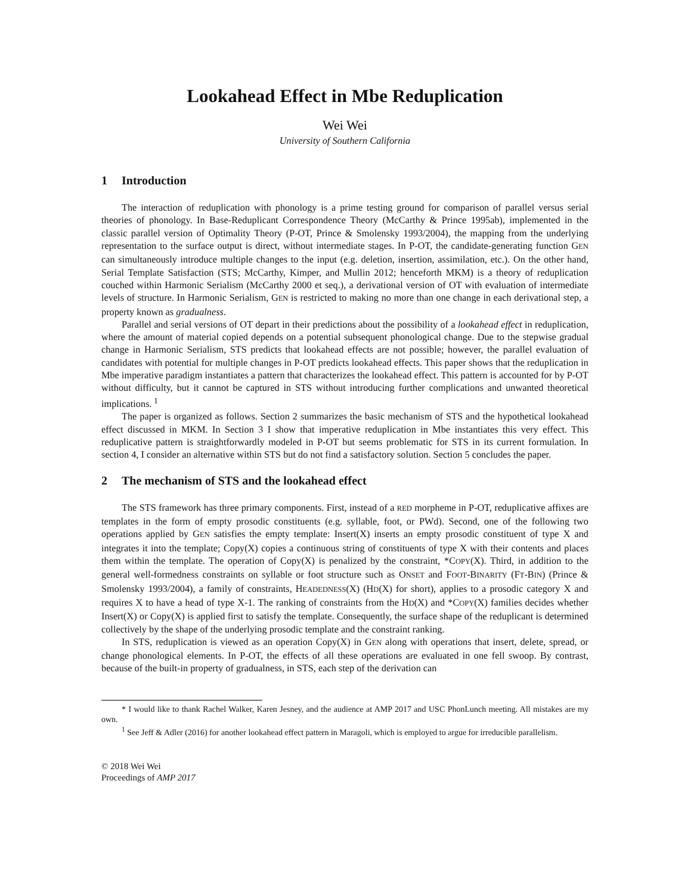Lookahead Effect in Mbe Reduplication
Wei Wei
University of Southern California
1 Introduction
The interaction of reduplication with phonology is a prime testing ground for comparison of parallel versus serial theories of phonology. In Base-Reduplicant Correspondence Theory (McCarthy & Prince 1995ab), implemented in the classic parallel version of Optimality Theory (P-OT, Prince & Smolensky 1993/2004), the mapping from the underlying representation to the surface output is direct, without intermediate stages. In P-OT, the candidate-generating function GEN can simultaneously introduce multiple changes to the input (e.g. deletion, insertion, assimilation, etc.). On the other hand, Serial Template Satisfaction (STS; McCarthy, Kimper, and Mullin 2012; henceforth MKM) is a theory of reduplication couched within Harmonic Serialism (McCarthy 2000 et seq.), a derivational version of OT with evaluation of intermediate levels of structure. In Harmonic Serialism, GEN is restricted to making no more than one change in each derivational step, a property known as gradualness.
Parallel and serial versions of OT depart in their predictions about the possibility of a lookahead effect in reduplication, where the amount of material copied depends on a potential subsequent phonological change. Due to the stepwise gradual change in Harmonic Serialism, STS predicts that lookahead effects are not possible; however, the parallel evaluation of candidates with potential for multiple changes in P-OT predicts lookahead effects. This paper shows that the reduplication in Mbe imperative paradigm instantiates a pattern that characterizes the lookahead effect. This pattern is accounted for by P-OT without difficulty, but it cannot be captured in STS without introducing further complications and unwanted theoretical implications.<sup>1</sup>
The paper is organized as follows. Section 2 summarizes the basic mechanism of STS and the hypothetical lookahead effect discussed in MKM. In Section 3 I show that imperative reduplication in Mbe instantiates this very effect. This reduplicative pattern is straightforwardly modeled in P-OT but seems problematic for STS in its current formulation. In section 4, I consider an alternative within STS but do not find a satisfactory solution. Section 5 concludes the paper.
2 The mechanism of STS and the lookahead effect
The STS framework has three primary components. First, instead of a RED morpheme in P-OT, reduplicative affixes are templates in the form of empty prosodic constituents (e.g. syllable, foot, or PWd). Second, one of the following two operations applied by GEN satisfies the empty template: Insert(X) inserts an empty prosodic constituent of type X and integrates it into the template; Copy(X) copies a continuous string of constituents of type X with their contents and places them within the template. The operation of Copy(X) is penalized by the constraint, *COPY(X). Third, in addition to the general well-formedness constraints on syllable or foot structure such as ONSET and FOOT-BINARITY (FT-BIN) (Prince & Smolensky 1993/2004), a family of constraints, HEADEDNESS(X) (HD(X) for short), applies to a prosodic category X and requires X to have a head of type X-1. The ranking of constraints from the HD(X) and *COPY(X) families decides whether Insert(X) or Copy(X) is applied first to satisfy the template. Consequently, the surface shape of the reduplicant is determined collectively by the shape of the underlying prosodic template and the constraint ranking.
In STS, reduplication is viewed as an operation Copy(X) in GEN along with operations that insert, delete, spread, or change phonological elements. In P-OT, the effects of all these operations are evaluated in one fell swoop. By contrast, because of the built-in property of gradualness, in STS, each step of the derivation can
* I would like to thank Rachel Walker, Karen Jesney, and the audience at AMP 2017 and USC PhonLunch meeting. All mistakes are my own.
<sup>1</sup> See Jeff & Adler (2016) for another lookahead effect pattern in Maragoli, which is employed to argue for irreducible parallelism.
© 2018 Wei Wei
Proceedings of AMP 2017